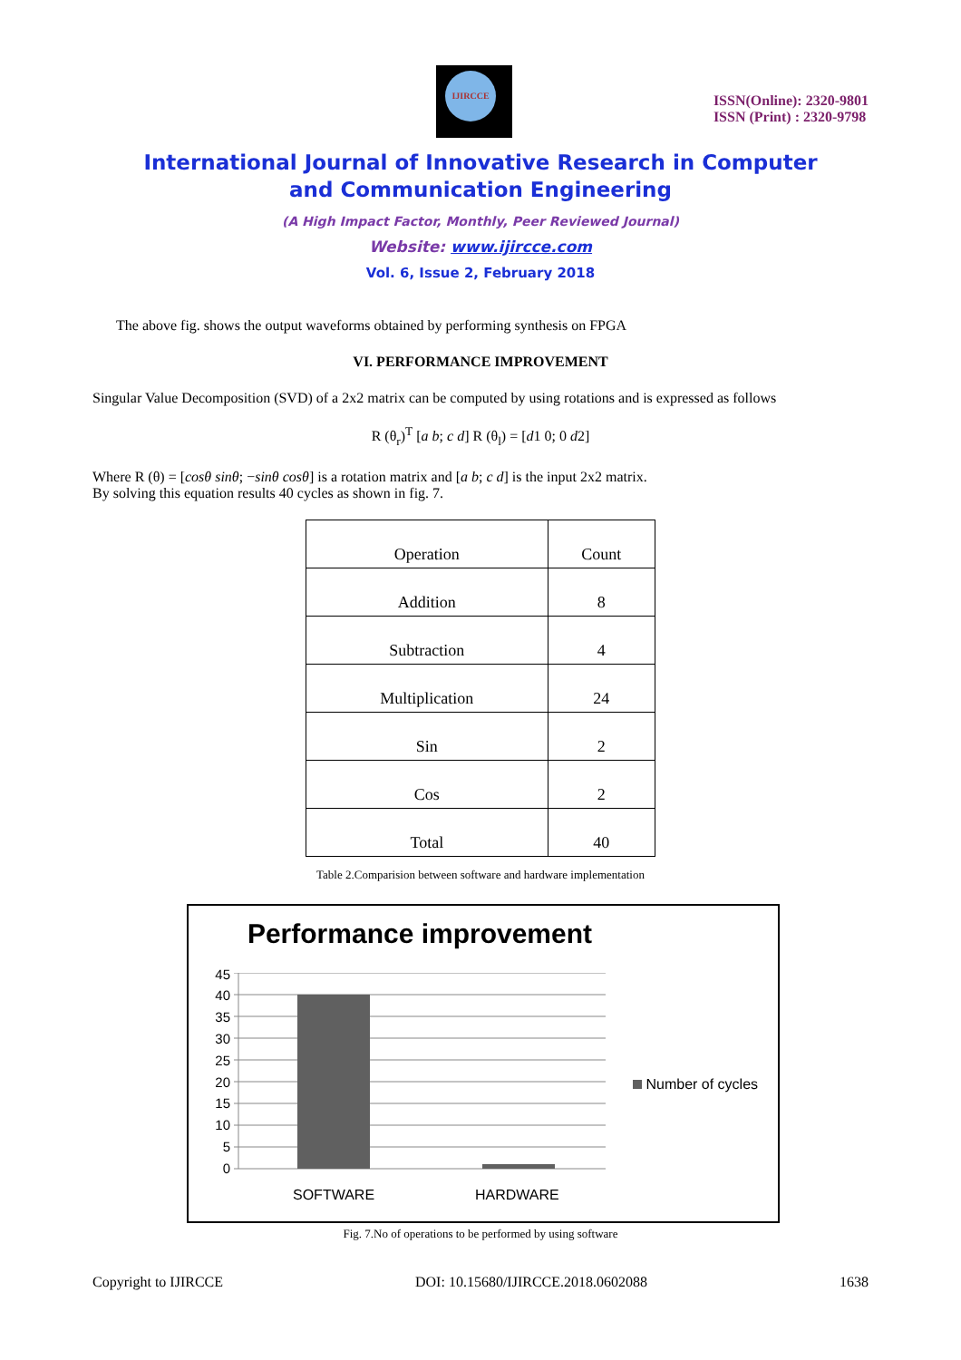IJIRCCE
ISSN(Online): 2320-9801
ISSN (Print) : 2320-9798
International Journal of Innovative Research in Computer
and Communication Engineering
(A High Impact Factor, Monthly, Peer Reviewed Journal)
Website: www.ijircce.com
Vol. 6, Issue 2, February 2018
The above fig. shows the output waveforms obtained by performing synthesis on FPGA
VI. PERFORMANCE IMPROVEMENT
Singular Value Decomposition (SVD) of a 2x2 matrix can be computed by using rotations and is expressed as follows
R (θ<sub>r</sub>)<sup>T</sup> [a b; c d] R (θ<sub>l</sub>) = [d1 0; 0 d2]
Where R (θ) = [cosθ sinθ; −sinθ cosθ] is a rotation matrix and [a b; c d] is the input 2x2 matrix.
By solving this equation results 40 cycles as shown in fig. 7.
| Operation | Count |
| --- | --- |
| Addition | 8 |
| Subtraction | 4 |
| Multiplication | 24 |
| Sin | 2 |
| Cos | 2 |
| Total | 40 |
Table 2.Comparision between software and hardware implementation
Performance improvement
45
40
35
30
25
20
15
10
5
0
SOFTWARE HARDWARE
Number of cycles
Fig. 7.No of operations to be performed by using software
Copyright to IJIRCCE DOI: 10.15680/IJIRCCE.2018.0602088 1638